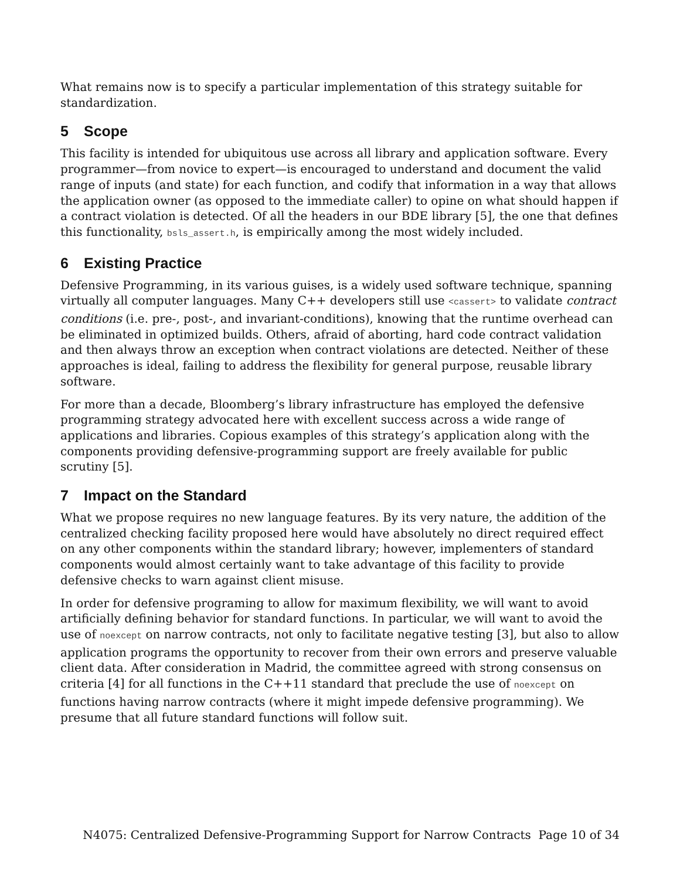What remains now is to specify a particular implementation of this strategy suitable for standardization.
5 Scope
This facility is intended for ubiquitous use across all library and application software. Every programmer—from novice to expert—is encouraged to understand and document the valid range of inputs (and state) for each function, and codify that information in a way that allows the application owner (as opposed to the immediate caller) to opine on what should happen if a contract violation is detected. Of all the headers in our BDE library [5], the one that defines this functionality, bsls_assert.h, is empirically among the most widely included.
6 Existing Practice
Defensive Programming, in its various guises, is a widely used software technique, spanning virtually all computer languages. Many C++ developers still use <cassert> to validate contract conditions (i.e. pre-, post-, and invariant-conditions), knowing that the runtime overhead can be eliminated in optimized builds. Others, afraid of aborting, hard code contract validation and then always throw an exception when contract violations are detected. Neither of these approaches is ideal, failing to address the flexibility for general purpose, reusable library software.
For more than a decade, Bloomberg’s library infrastructure has employed the defensive programming strategy advocated here with excellent success across a wide range of applications and libraries. Copious examples of this strategy’s application along with the components providing defensive-programming support are freely available for public scrutiny [5].
7 Impact on the Standard
What we propose requires no new language features. By its very nature, the addition of the centralized checking facility proposed here would have absolutely no direct required effect on any other components within the standard library; however, implementers of standard components would almost certainly want to take advantage of this facility to provide defensive checks to warn against client misuse.
In order for defensive programing to allow for maximum flexibility, we will want to avoid artificially defining behavior for standard functions. In particular, we will want to avoid the use of noexcept on narrow contracts, not only to facilitate negative testing [3], but also to allow application programs the opportunity to recover from their own errors and preserve valuable client data. After consideration in Madrid, the committee agreed with strong consensus on criteria [4] for all functions in the C++11 standard that preclude the use of noexcept on functions having narrow contracts (where it might impede defensive programming). We presume that all future standard functions will follow suit.
N4075: Centralized Defensive-Programming Support for Narrow Contracts Page 10 of 34